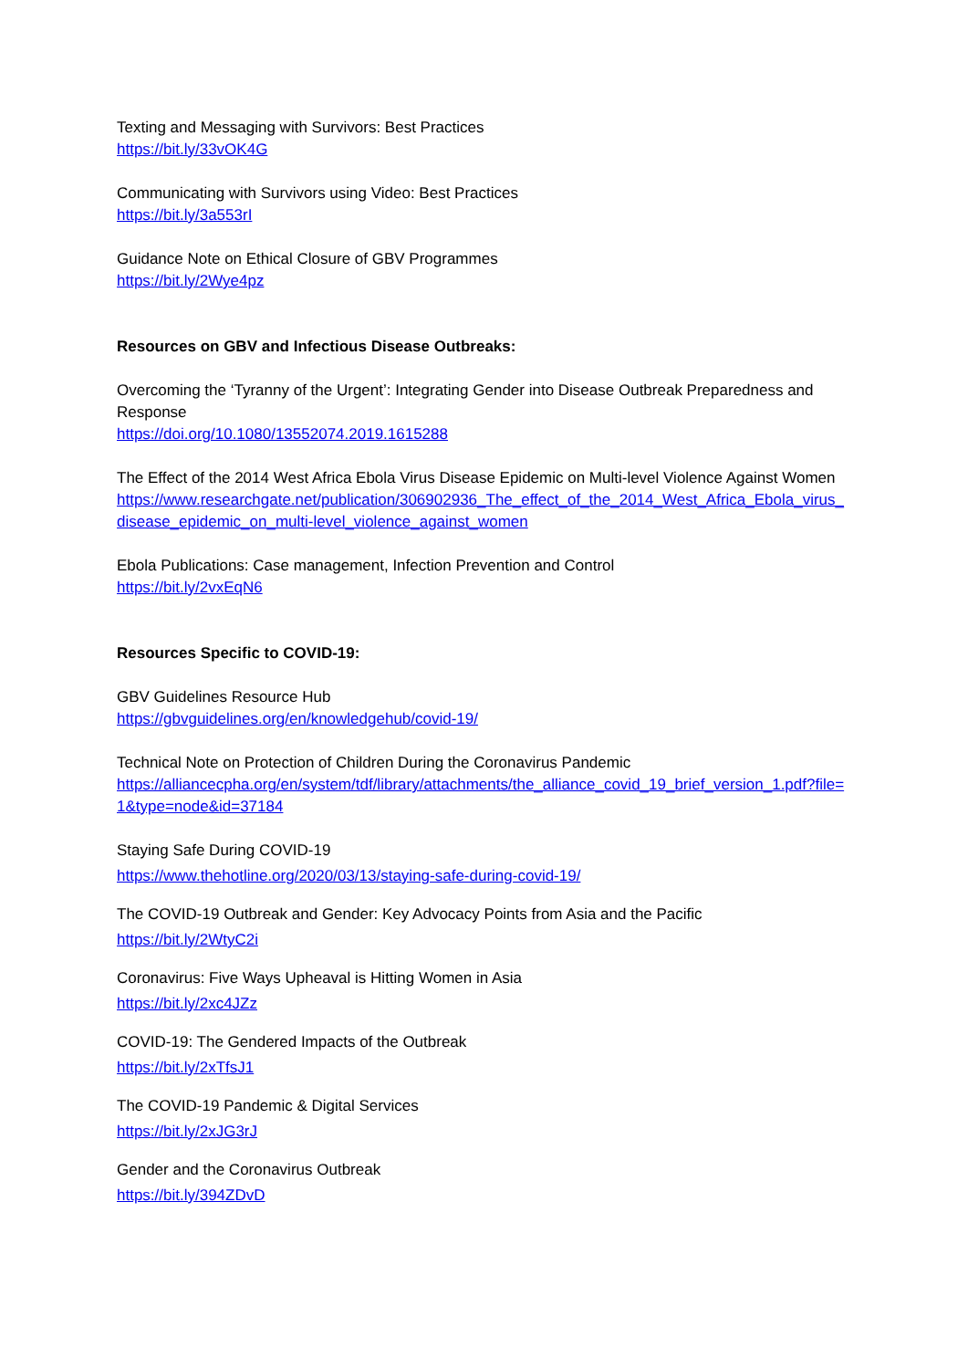Texting and Messaging with Survivors: Best Practices
https://bit.ly/33vOK4G
Communicating with Survivors using Video: Best Practices
https://bit.ly/3a553rI
Guidance Note on Ethical Closure of GBV Programmes
https://bit.ly/2Wye4pz
Resources on GBV and Infectious Disease Outbreaks:
Overcoming the ‘Tyranny of the Urgent’: Integrating Gender into Disease Outbreak Preparedness and Response
https://doi.org/10.1080/13552074.2019.1615288
The Effect of the 2014 West Africa Ebola Virus Disease Epidemic on Multi-level Violence Against Women
https://www.researchgate.net/publication/306902936_The_effect_of_the_2014_West_Africa_Ebola_virus_disease_epidemic_on_multi-level_violence_against_women
Ebola Publications: Case management, Infection Prevention and Control
https://bit.ly/2vxEqN6
Resources Specific to COVID-19:
GBV Guidelines Resource Hub
https://gbvguidelines.org/en/knowledgehub/covid-19/
Technical Note on Protection of Children During the Coronavirus Pandemic
https://alliancecpha.org/en/system/tdf/library/attachments/the_alliance_covid_19_brief_version_1.pdf?file=1&type=node&id=37184
Staying Safe During COVID-19
https://www.thehotline.org/2020/03/13/staying-safe-during-covid-19/
The COVID-19 Outbreak and Gender: Key Advocacy Points from Asia and the Pacific
https://bit.ly/2WtyC2i
Coronavirus: Five Ways Upheaval is Hitting Women in Asia
https://bit.ly/2xc4JZz
COVID-19: The Gendered Impacts of the Outbreak
https://bit.ly/2xTfsJ1
The COVID-19 Pandemic & Digital Services
https://bit.ly/2xJG3rJ
Gender and the Coronavirus Outbreak
https://bit.ly/394ZDvD